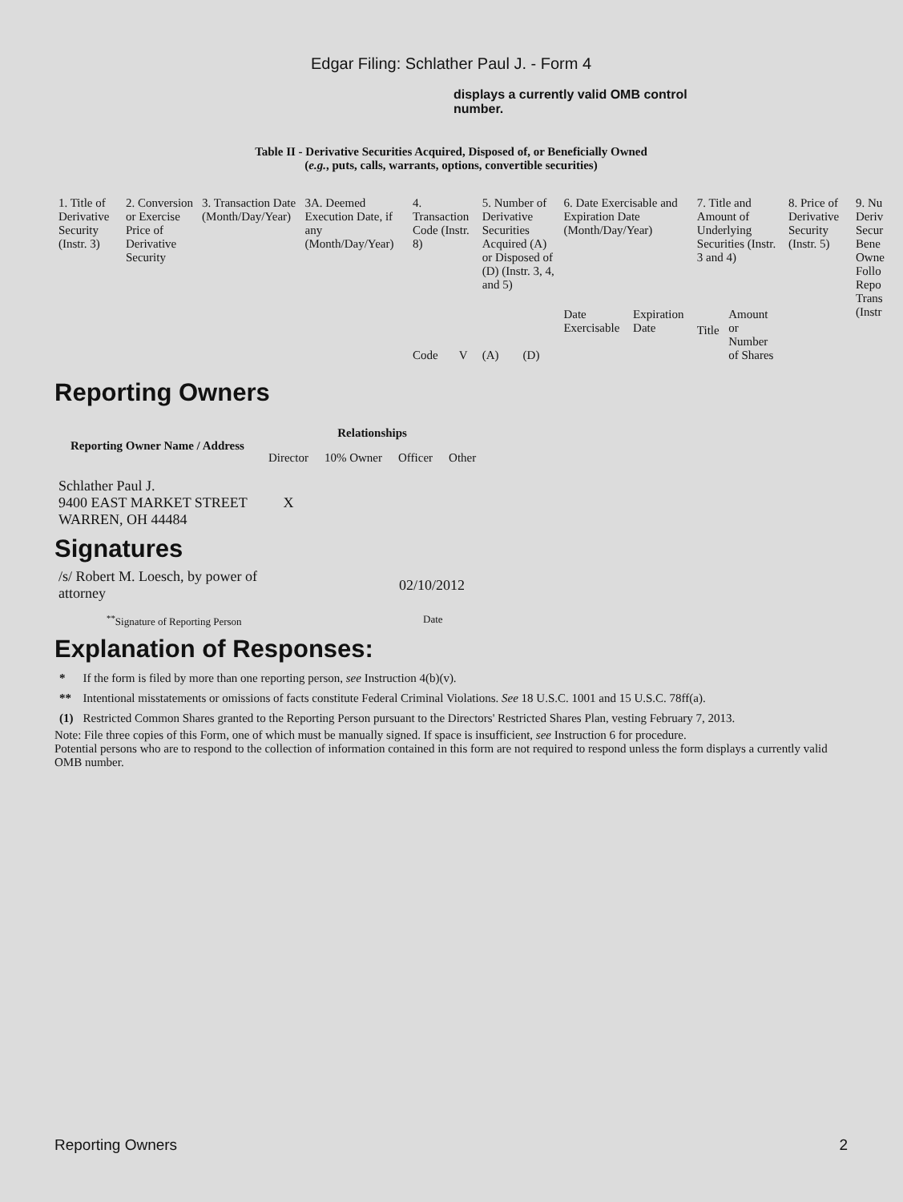Edgar Filing: Schlather Paul J. - Form 4
displays a currently valid OMB control number.
Table II - Derivative Securities Acquired, Disposed of, or Beneficially Owned
(e.g., puts, calls, warrants, options, convertible securities)
| 1. Title of Derivative Security (Instr. 3) | 2. Conversion or Exercise Price of Derivative Security | 3. Transaction Date (Month/Day/Year) | 3A. Deemed Execution Date, if any (Month/Day/Year) | 4. Transaction Code (Instr. 8) | | 5. Number of Derivative Securities Acquired (A) or Disposed of (D) (Instr. 3, 4, and 5) | | 6. Date Exercisable and Expiration Date (Month/Day/Year) | | 7. Title and Amount of Underlying Securities (Instr. 3 and 4) | | 8. Price of Derivative Security (Instr. 5) | 9. Nu Deriv Secur Bene Owne Follo Repo Trans (Instr |
| | | | | Code | V | (A) | (D) | Date Exercisable | Expiration Date | Title | Amount or Number of Shares | | |
Reporting Owners
| Reporting Owner Name / Address | Relationships | | | |
| --- | --- | --- | --- | --- |
| | Director | 10% Owner | Officer | Other |
| Schlather Paul J. 9400 EAST MARKET STREET WARREN, OH 44484 | X | | | |
Signatures
| /s/ Robert M. Loesch, by power of attorney | 02/10/2012 |
| <sup>**</sup> Signature of Reporting Person | Date |
Explanation of Responses:
| * | If the form is filed by more than one reporting person, see Instruction 4(b)(v). |
| ** | Intentional misstatements or omissions of facts constitute Federal Criminal Violations. See 18 U.S.C. 1001 and 15 U.S.C. 78ff(a). |
| (1) | Restricted Common Shares granted to the Reporting Person pursuant to the Directors' Restricted Shares Plan, vesting February 7, 2013. |
Note: File three copies of this Form, one of which must be manually signed. If space is insufficient, see Instruction 6 for procedure.
Potential persons who are to respond to the collection of information contained in this form are not required to respond unless the form displays a currently valid OMB number.
Reporting Owners 2